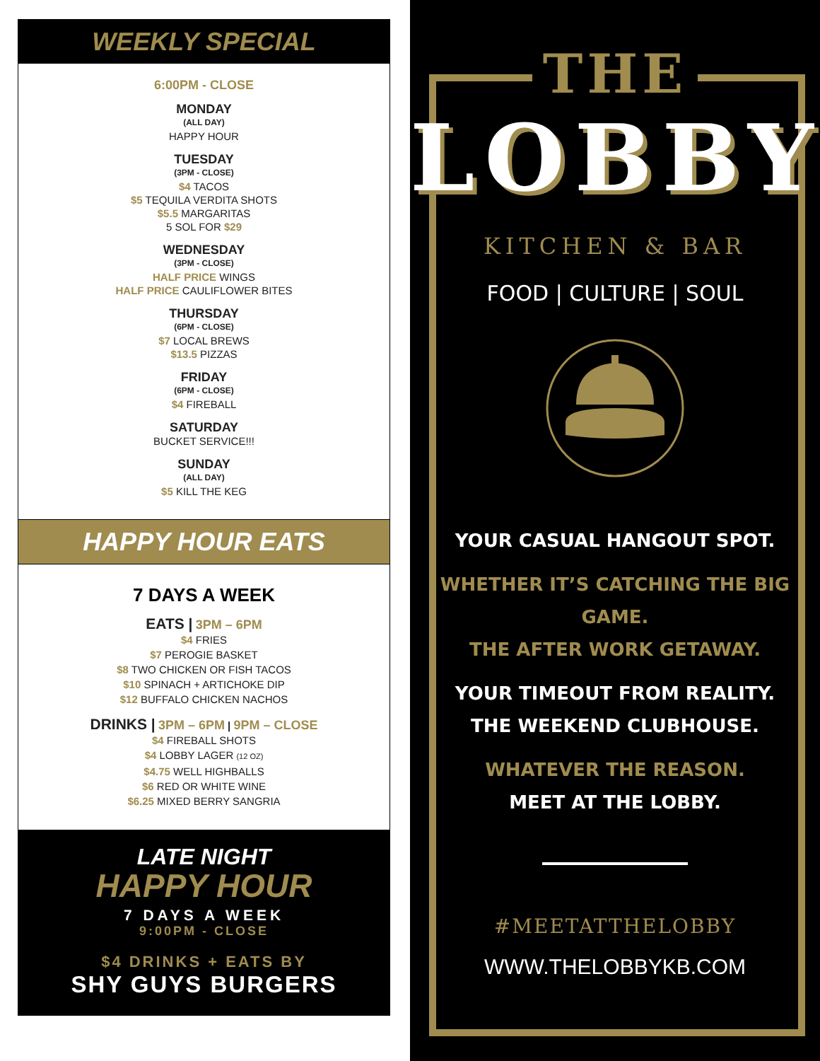WEEKLY SPECIAL
6:00PM - CLOSE
MONDAY
(ALL DAY)
HAPPY HOUR
TUESDAY
(3PM - CLOSE)
$4 TACOS
$5 TEQUILA VERDITA SHOTS
$5.5 MARGARITAS
5 SOL FOR $29
WEDNESDAY
(3PM - CLOSE)
HALF PRICE WINGS
HALF PRICE CAULIFLOWER BITES
THURSDAY
(6PM - CLOSE)
$7 LOCAL BREWS
$13.5 PIZZAS
FRIDAY
(6PM - CLOSE)
$4 FIREBALL
SATURDAY
BUCKET SERVICE!!!
SUNDAY
(ALL DAY)
$5 KILL THE KEG
HAPPY HOUR EATS
7 DAYS A WEEK
EATS | 3PM – 6PM
$4 FRIES
$7 PEROGIE BASKET
$8 TWO CHICKEN OR FISH TACOS
$10 SPINACH + ARTICHOKE DIP
$12 BUFFALO CHICKEN NACHOS
DRINKS | 3PM – 6PM | 9PM – CLOSE
$4 FIREBALL SHOTS
$4 LOBBY LAGER (12 OZ)
$4.75 WELL HIGHBALLS
$6 RED OR WHITE WINE
$6.25 MIXED BERRY SANGRIA
LATE NIGHT
HAPPY HOUR
7 DAYS A WEEK
9:00PM - CLOSE
$4 DRINKS + EATS BY
SHY GUYS BURGERS
THE
LOBBY
KITCHEN & BAR
FOOD | CULTURE | SOUL
YOUR CASUAL HANGOUT SPOT.
WHETHER IT’S CATCHING THE BIG GAME.
THE AFTER WORK GETAWAY.
YOUR TIMEOUT FROM REALITY.
THE WEEKEND CLUBHOUSE.
WHATEVER THE REASON.
MEET AT THE LOBBY.
#MEETATTHELOBBY
WWW.THELOBBYKB.COM